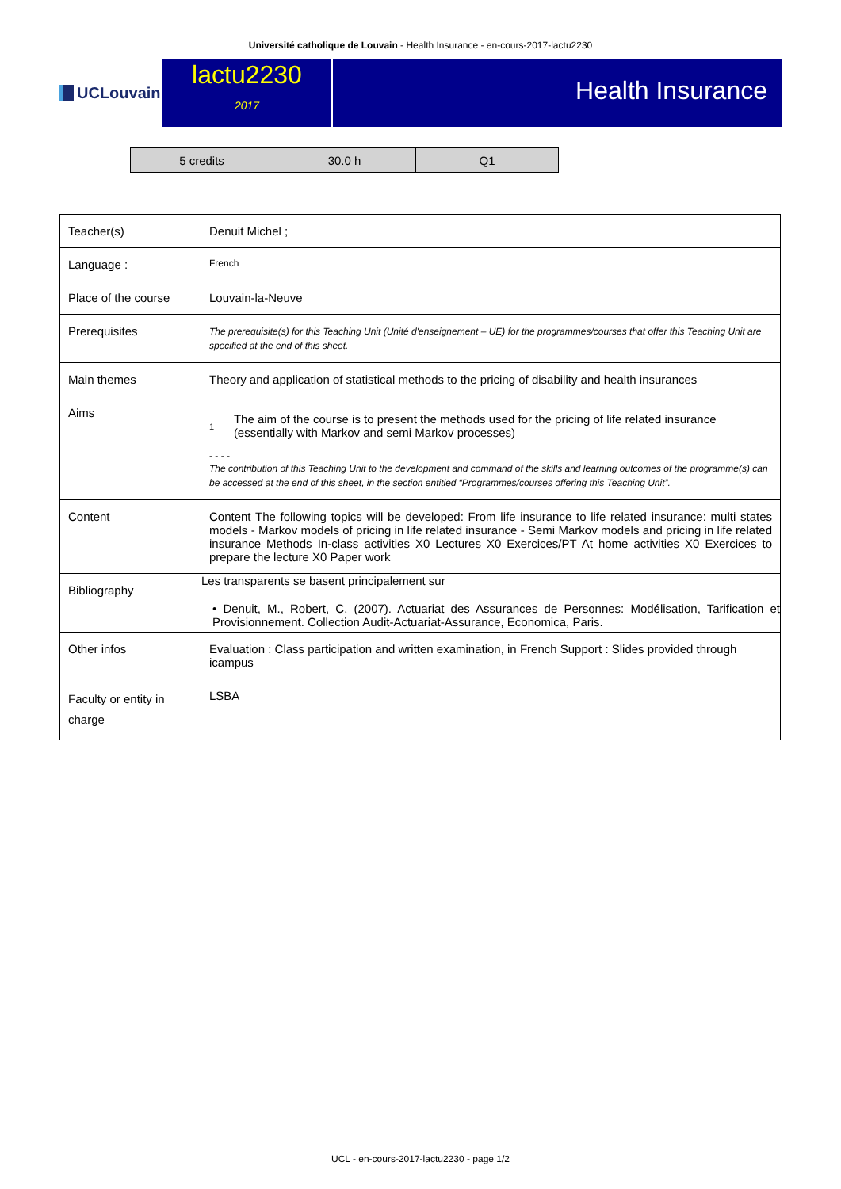Université catholique de Louvain - Health Insurance - en-cours-2017-lactu2230
UCLouvain
lactu2230
2017
Health Insurance
| 5 credits | 30.0 h | Q1 |
| Teacher(s) | Denuit Michel ; |
| Language : | French |
| Place of the course | Louvain-la-Neuve |
| Prerequisites | The prerequisite(s) for this Teaching Unit (Unité d'enseignement – UE) for the programmes/courses that offer this Teaching Unit are specified at the end of this sheet. |
| Main themes | Theory and application of statistical methods to the pricing of disability and health insurances |
| Aims | 1 The aim of the course is to present the methods used for the pricing of life related insurance (essentially with Markov and semi Markov processes) - - - - The contribution of this Teaching Unit to the development and command of the skills and learning outcomes of the programme(s) can be accessed at the end of this sheet, in the section entitled “Programmes/courses offering this Teaching Unit”. |
| Content | Content The following topics will be developed: From life insurance to life related insurance: multi states models - Markov models of pricing in life related insurance - Semi Markov models and pricing in life related insurance Methods In-class activities X0 Lectures X0 Exercices/PT At home activities X0 Exercices to prepare the lecture X0 Paper work |
| Bibliography | Les transparents se basent principalement sur • Denuit, M., Robert, C. (2007). Actuariat des Assurances de Personnes: Modélisation, Tarification et Provisionnement. Collection Audit-Actuariat-Assurance, Economica, Paris. |
| Other infos | Evaluation : Class participation and written examination, in French Support : Slides provided through icampus |
| Faculty or entity in charge | LSBA |
UCL - en-cours-2017-lactu2230 - page 1/2